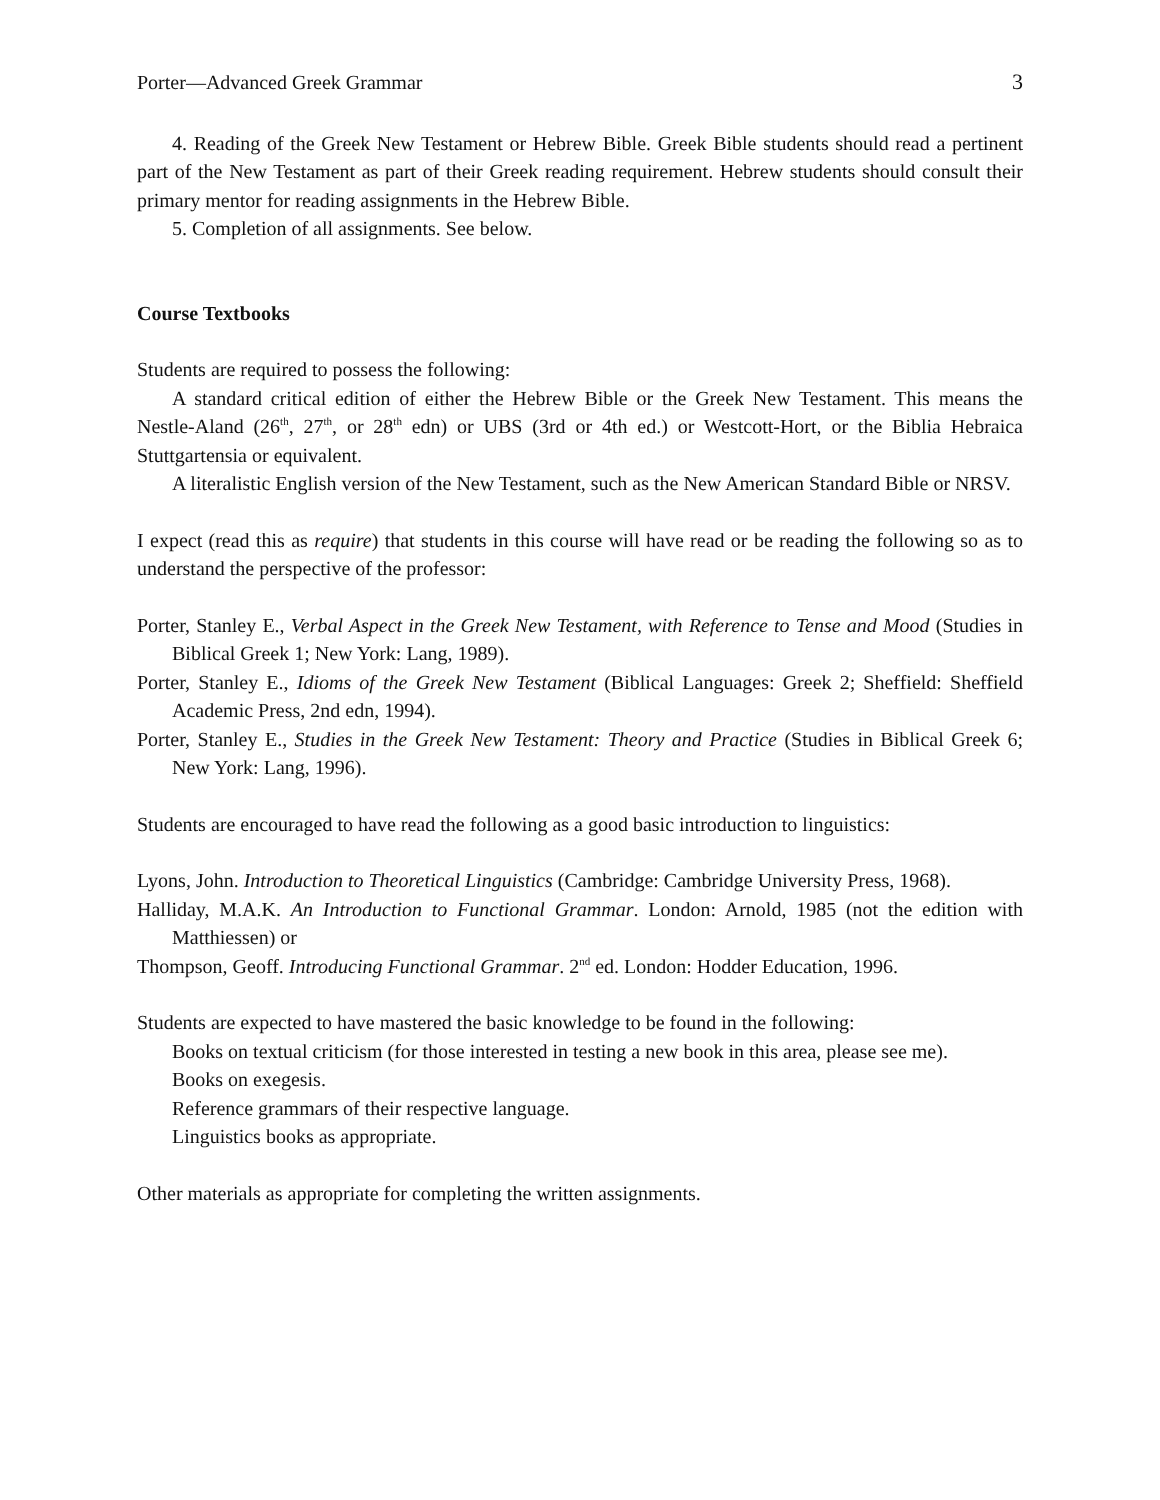Porter—Advanced Greek Grammar 3
4. Reading of the Greek New Testament or Hebrew Bible. Greek Bible students should read a pertinent part of the New Testament as part of their Greek reading requirement. Hebrew students should consult their primary mentor for reading assignments in the Hebrew Bible.
5. Completion of all assignments. See below.
Course Textbooks
Students are required to possess the following:
A standard critical edition of either the Hebrew Bible or the Greek New Testament. This means the Nestle-Aland (26<sup>th</sup>, 27<sup>th</sup>, or 28<sup>th</sup> edn) or UBS (3rd or 4th ed.) or Westcott-Hort, or the Biblia Hebraica Stuttgartensia or equivalent.
A literalistic English version of the New Testament, such as the New American Standard Bible or NRSV.
I expect (read this as require) that students in this course will have read or be reading the following so as to understand the perspective of the professor:
Porter, Stanley E., Verbal Aspect in the Greek New Testament, with Reference to Tense and Mood (Studies in Biblical Greek 1; New York: Lang, 1989).
Porter, Stanley E., Idioms of the Greek New Testament (Biblical Languages: Greek 2; Sheffield: Sheffield Academic Press, 2nd edn, 1994).
Porter, Stanley E., Studies in the Greek New Testament: Theory and Practice (Studies in Biblical Greek 6; New York: Lang, 1996).
Students are encouraged to have read the following as a good basic introduction to linguistics:
Lyons, John. Introduction to Theoretical Linguistics (Cambridge: Cambridge University Press, 1968).
Halliday, M.A.K. An Introduction to Functional Grammar. London: Arnold, 1985 (not the edition with Matthiessen) or
Thompson, Geoff. Introducing Functional Grammar. 2<sup>nd</sup> ed. London: Hodder Education, 1996.
Students are expected to have mastered the basic knowledge to be found in the following:
Books on textual criticism (for those interested in testing a new book in this area, please see me).
Books on exegesis.
Reference grammars of their respective language.
Linguistics books as appropriate.
Other materials as appropriate for completing the written assignments.